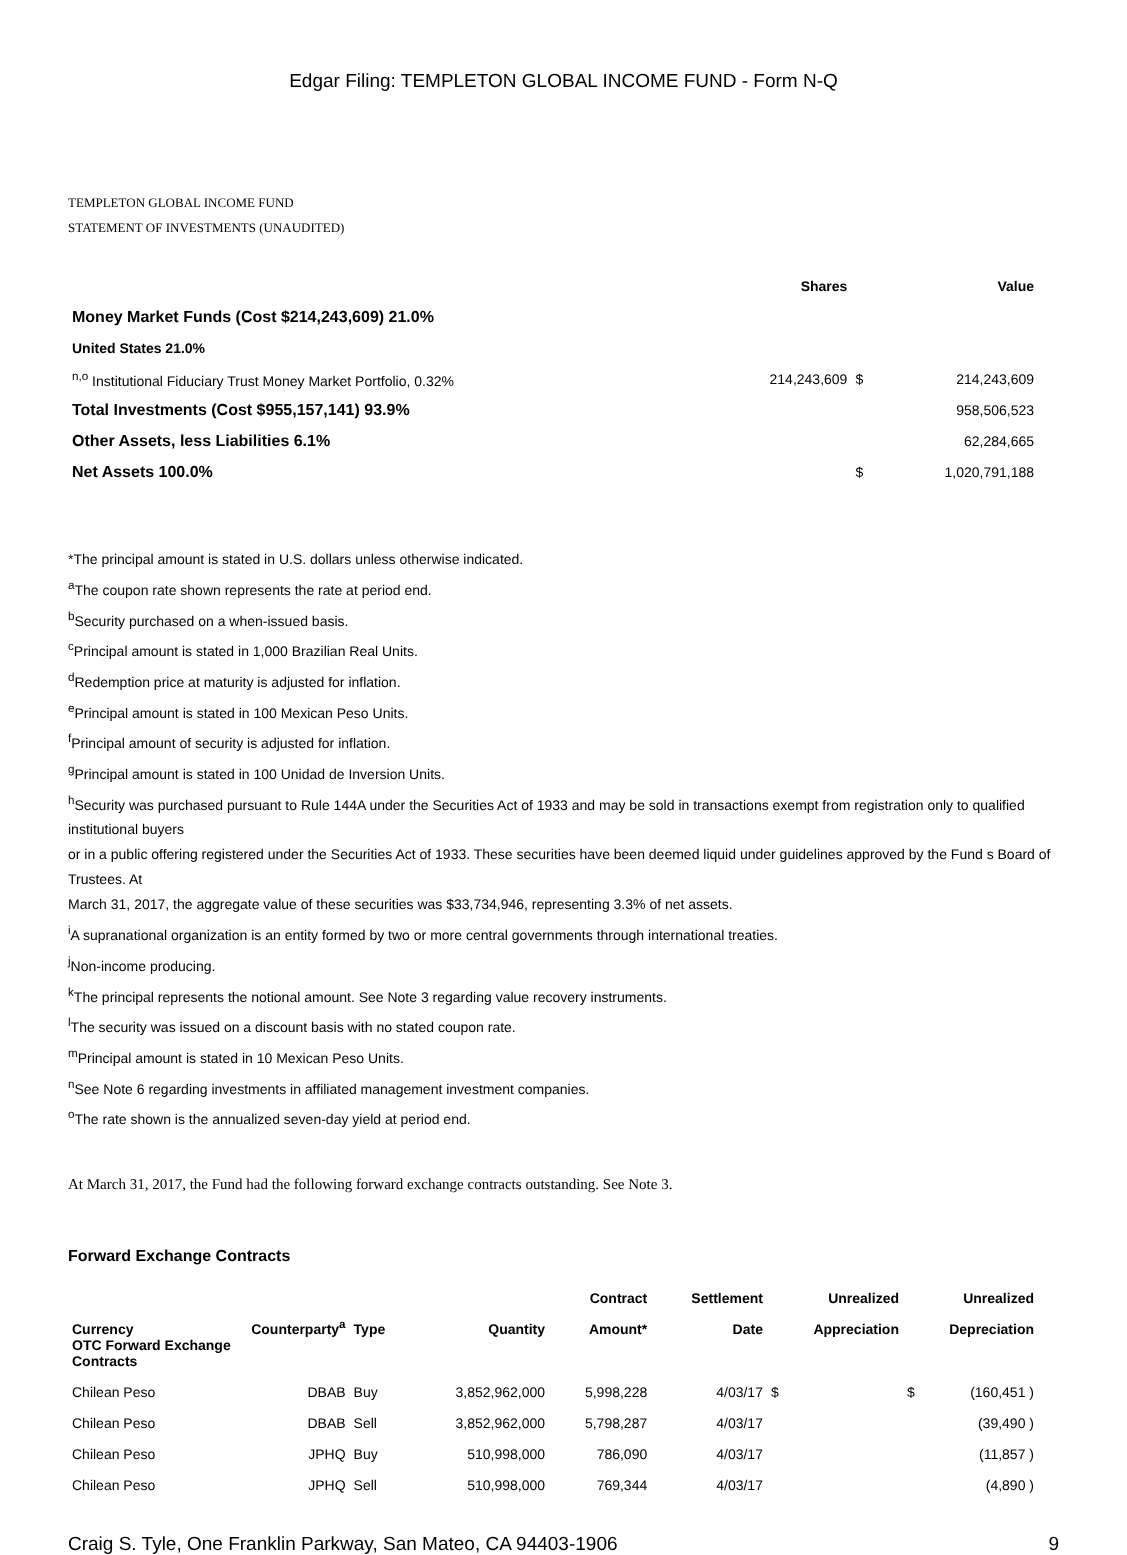Edgar Filing: TEMPLETON GLOBAL INCOME FUND - Form N-Q
TEMPLETON GLOBAL INCOME FUND
STATEMENT OF INVESTMENTS (UNAUDITED)
| | Shares | | Value |
| Money Market Funds (Cost $214,243,609) 21.0% | | | |
| United States 21.0% | | | |
| <sup>n,o</sup> Institutional Fiduciary Trust Money Market Portfolio, 0.32% | 214,243,609 | $ | 214,243,609 |
| Total Investments (Cost $955,157,141) 93.9% | | | 958,506,523 |
| Other Assets, less Liabilities 6.1% | | | 62,284,665 |
| Net Assets 100.0% | | $ | 1,020,791,188 |
*The principal amount is stated in U.S. dollars unless otherwise indicated.
<sup>a</sup> The coupon rate shown represents the rate at period end.
<sup>b</sup> Security purchased on a when-issued basis.
<sup>c</sup> Principal amount is stated in 1,000 Brazilian Real Units.
<sup>d</sup> Redemption price at maturity is adjusted for inflation.
<sup>e</sup> Principal amount is stated in 100 Mexican Peso Units.
<sup>f</sup> Principal amount of security is adjusted for inflation.
<sup>g</sup> Principal amount is stated in 100 Unidad de Inversion Units.
<sup>h</sup> Security was purchased pursuant to Rule 144A under the Securities Act of 1933 and may be sold in transactions exempt from registration only to qualified institutional buyers
or in a public offering registered under the Securities Act of 1933. These securities have been deemed liquid under guidelines approved by the Fund s Board of Trustees. At
March 31, 2017, the aggregate value of these securities was $33,734,946, representing 3.3% of net assets.
<sup>i</sup> A supranational organization is an entity formed by two or more central governments through international treaties.
<sup>j</sup> Non-income producing.
<sup>k</sup> The principal represents the notional amount. See Note 3 regarding value recovery instruments.
<sup>l</sup> The security was issued on a discount basis with no stated coupon rate.
<sup>m</sup> Principal amount is stated in 10 Mexican Peso Units.
<sup>n</sup> See Note 6 regarding investments in affiliated management investment companies.
<sup>o</sup> The rate shown is the annualized seven-day yield at period end.
At March 31, 2017, the Fund had the following forward exchange contracts outstanding. See Note 3.
Forward Exchange Contracts
| | | | | Contract | Settlement | Unrealized | | Unrealized | |
| --- | --- | --- | --- | --- | --- | --- | --- | --- | --- |
| Currency | Counterparty<sup>a</sup> | Type | Quantity | Amount* | Date | Appreciation | | Depreciation | |
| OTC Forward Exchange Contracts | | | | | | | | | |
| Chilean Peso | DBAB | Buy | 3,852,962,000 | 5,998,228 | 4/03/17 | $ | | $ | (160,451 ) |
| Chilean Peso | DBAB | Sell | 3,852,962,000 | 5,798,287 | 4/03/17 | | | | (39,490 ) |
| Chilean Peso | JPHQ | Buy | 510,998,000 | 786,090 | 4/03/17 | | | | (11,857 ) |
| Chilean Peso | JPHQ | Sell | 510,998,000 | 769,344 | 4/03/17 | | | | (4,890 ) |
Craig S. Tyle, One Franklin Parkway, San Mateo, CA 94403-1906 9